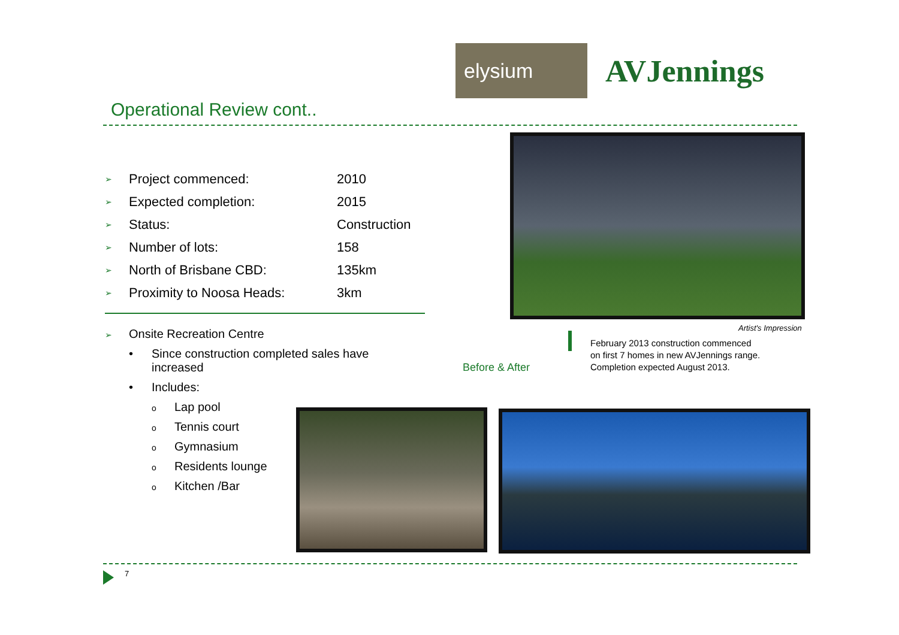elysium
AVJennings
Operational Review cont..
| ➢ | Project commenced: | 2010 |
| ➢ | Expected completion: | 2015 |
| ➢ | Status: | Construction |
| ➢ | Number of lots: | 158 |
| ➢ | North of Brisbane CBD: | 135km |
| ➢ | Proximity to Noosa Heads: | 3km |
➢ Onsite Recreation Centre
• Since construction completed sales have
increased
• Includes:
o Lap pool
o Tennis court
o Gymnasium
o Residents lounge
o Kitchen /Bar
Artist's Impression
February 2013 construction commenced
on first 7 homes in new AVJennings range.
Completion expected August 2013.
Before & After
7